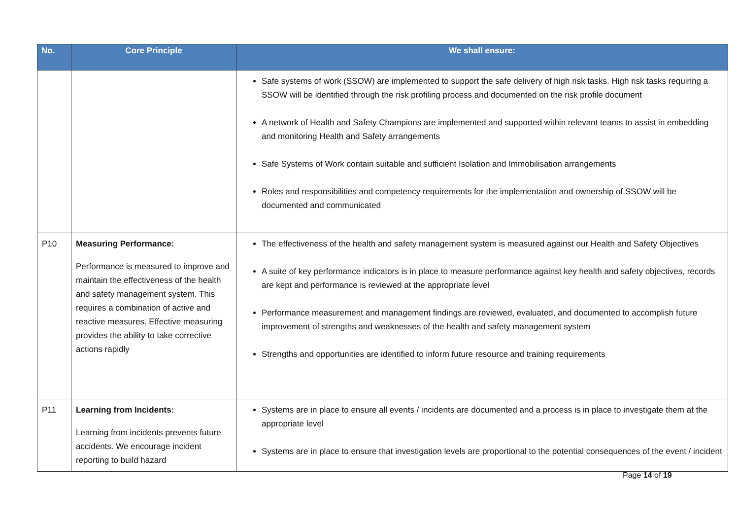| No. | Core Principle | We shall ensure: |
| --- | --- | --- |
| | | Safe systems of work (SSOW) are implemented to support the safe delivery of high risk tasks. High risk tasks requiring a SSOW will be identified through the risk profiling process and documented on the risk profile document A network of Health and Safety Champions are implemented and supported within relevant teams to assist in embedding and monitoring Health and Safety arrangements Safe Systems of Work contain suitable and sufficient Isolation and Immobilisation arrangements Roles and responsibilities and competency requirements for the implementation and ownership of SSOW will be documented and communicated |
| P10 | Measuring Performance: Performance is measured to improve and maintain the effectiveness of the health and safety management system. This requires a combination of active and reactive measures. Effective measuring provides the ability to take corrective actions rapidly | The effectiveness of the health and safety management system is measured against our Health and Safety Objectives A suite of key performance indicators is in place to measure performance against key health and safety objectives, records are kept and performance is reviewed at the appropriate level Performance measurement and management findings are reviewed, evaluated, and documented to accomplish future improvement of strengths and weaknesses of the health and safety management system Strengths and opportunities are identified to inform future resource and training requirements |
| P11 | Learning from Incidents: Learning from incidents prevents future accidents. We encourage incident reporting to build hazard | Systems are in place to ensure all events / incidents are documented and a process is in place to investigate them at the appropriate level Systems are in place to ensure that investigation levels are proportional to the potential consequences of the event / incident |
Page 14 of 19